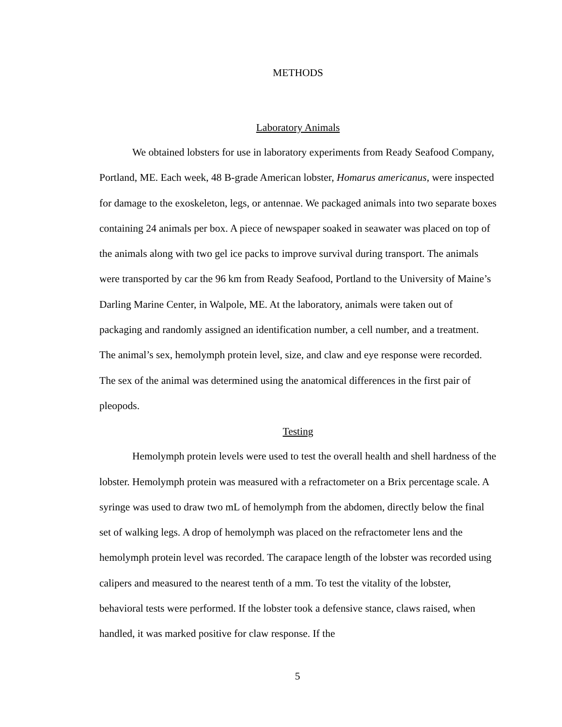METHODS
Laboratory Animals
We obtained lobsters for use in laboratory experiments from Ready Seafood Company, Portland, ME. Each week, 48 B-grade American lobster, Homarus americanus, were inspected for damage to the exoskeleton, legs, or antennae. We packaged animals into two separate boxes containing 24 animals per box. A piece of newspaper soaked in seawater was placed on top of the animals along with two gel ice packs to improve survival during transport. The animals were transported by car the 96 km from Ready Seafood, Portland to the University of Maine’s Darling Marine Center, in Walpole, ME. At the laboratory, animals were taken out of packaging and randomly assigned an identification number, a cell number, and a treatment. The animal’s sex, hemolymph protein level, size, and claw and eye response were recorded. The sex of the animal was determined using the anatomical differences in the first pair of pleopods.
Testing
Hemolymph protein levels were used to test the overall health and shell hardness of the lobster. Hemolymph protein was measured with a refractometer on a Brix percentage scale. A syringe was used to draw two mL of hemolymph from the abdomen, directly below the final set of walking legs. A drop of hemolymph was placed on the refractometer lens and the hemolymph protein level was recorded. The carapace length of the lobster was recorded using calipers and measured to the nearest tenth of a mm. To test the vitality of the lobster, behavioral tests were performed. If the lobster took a defensive stance, claws raised, when handled, it was marked positive for claw response. If the
5